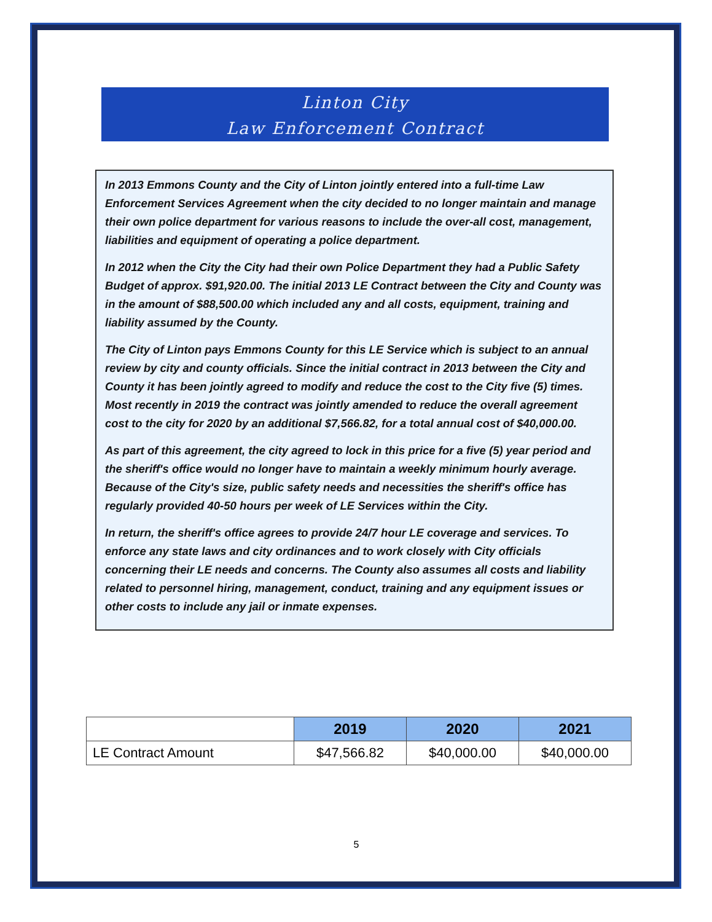Linton City
Law Enforcement Contract
In 2013 Emmons County and the City of Linton jointly entered into a full-time Law Enforcement Services Agreement when the city decided to no longer maintain and manage their own police department for various reasons to include the over-all cost, management, liabilities and equipment of operating a police department.
In 2012 when the City the City had their own Police Department they had a Public Safety Budget of approx. $91,920.00. The initial 2013 LE Contract between the City and County was in the amount of $88,500.00 which included any and all costs, equipment, training and liability assumed by the County.
The City of Linton pays Emmons County for this LE Service which is subject to an annual review by city and county officials. Since the initial contract in 2013 between the City and County it has been jointly agreed to modify and reduce the cost to the City five (5) times. Most recently in 2019 the contract was jointly amended to reduce the overall agreement cost to the city for 2020 by an additional $7,566.82, for a total annual cost of $40,000.00.
As part of this agreement, the city agreed to lock in this price for a five (5) year period and the sheriff's office would no longer have to maintain a weekly minimum hourly average. Because of the City's size, public safety needs and necessities the sheriff's office has regularly provided 40-50 hours per week of LE Services within the City.
In return, the sheriff's office agrees to provide 24/7 hour LE coverage and services. To enforce any state laws and city ordinances and to work closely with City officials concerning their LE needs and concerns. The County also assumes all costs and liability related to personnel hiring, management, conduct, training and any equipment issues or other costs to include any jail or inmate expenses.
| | 2019 | 2020 | 2021 |
| LE Contract Amount | $47,566.82 | $40,000.00 | $40,000.00 |
5